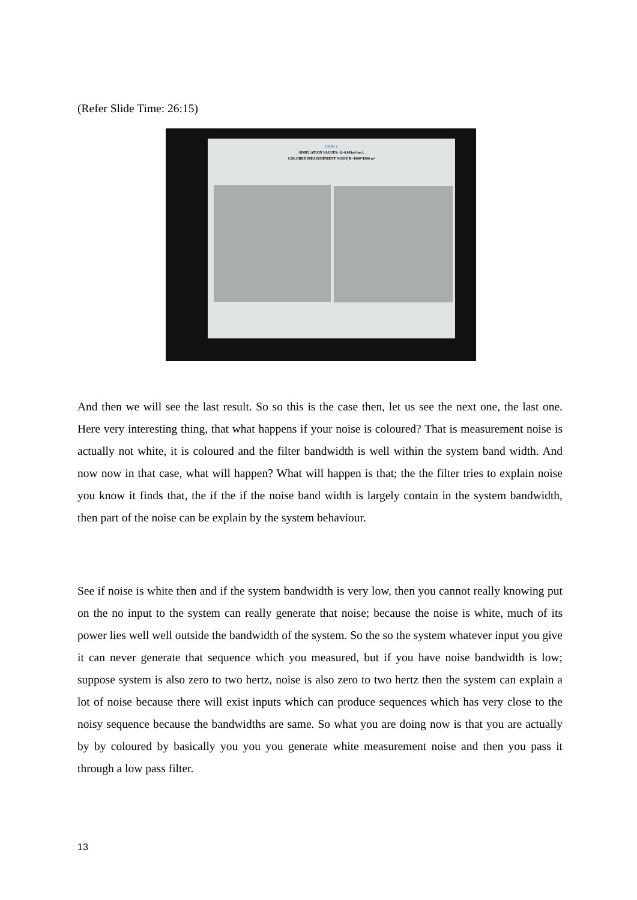(Refer Slide Time: 26:15)
CASE 4
SIMULATION VALUES: Q=0.001m²/sec⁴,
COLORED MEASUREMENT NOISE R=1000*1000 m²
And then we will see the last result. So so this is the case then, let us see the next one, the last one. Here very interesting thing, that what happens if your noise is coloured? That is measurement noise is actually not white, it is coloured and the filter bandwidth is well within the system band width. And now now in that case, what will happen? What will happen is that; the the filter tries to explain noise you know it finds that, the if the if the noise band width is largely contain in the system bandwidth, then part of the noise can be explain by the system behaviour.
See if noise is white then and if the system bandwidth is very low, then you cannot really knowing put on the no input to the system can really generate that noise; because the noise is white, much of its power lies well well outside the bandwidth of the system. So the so the system whatever input you give it can never generate that sequence which you measured, but if you have noise bandwidth is low; suppose system is also zero to two hertz, noise is also zero to two hertz then the system can explain a lot of noise because there will exist inputs which can produce sequences which has very close to the noisy sequence because the bandwidths are same. So what you are doing now is that you are actually by by coloured by basically you you you generate white measurement noise and then you pass it through a low pass filter.
13